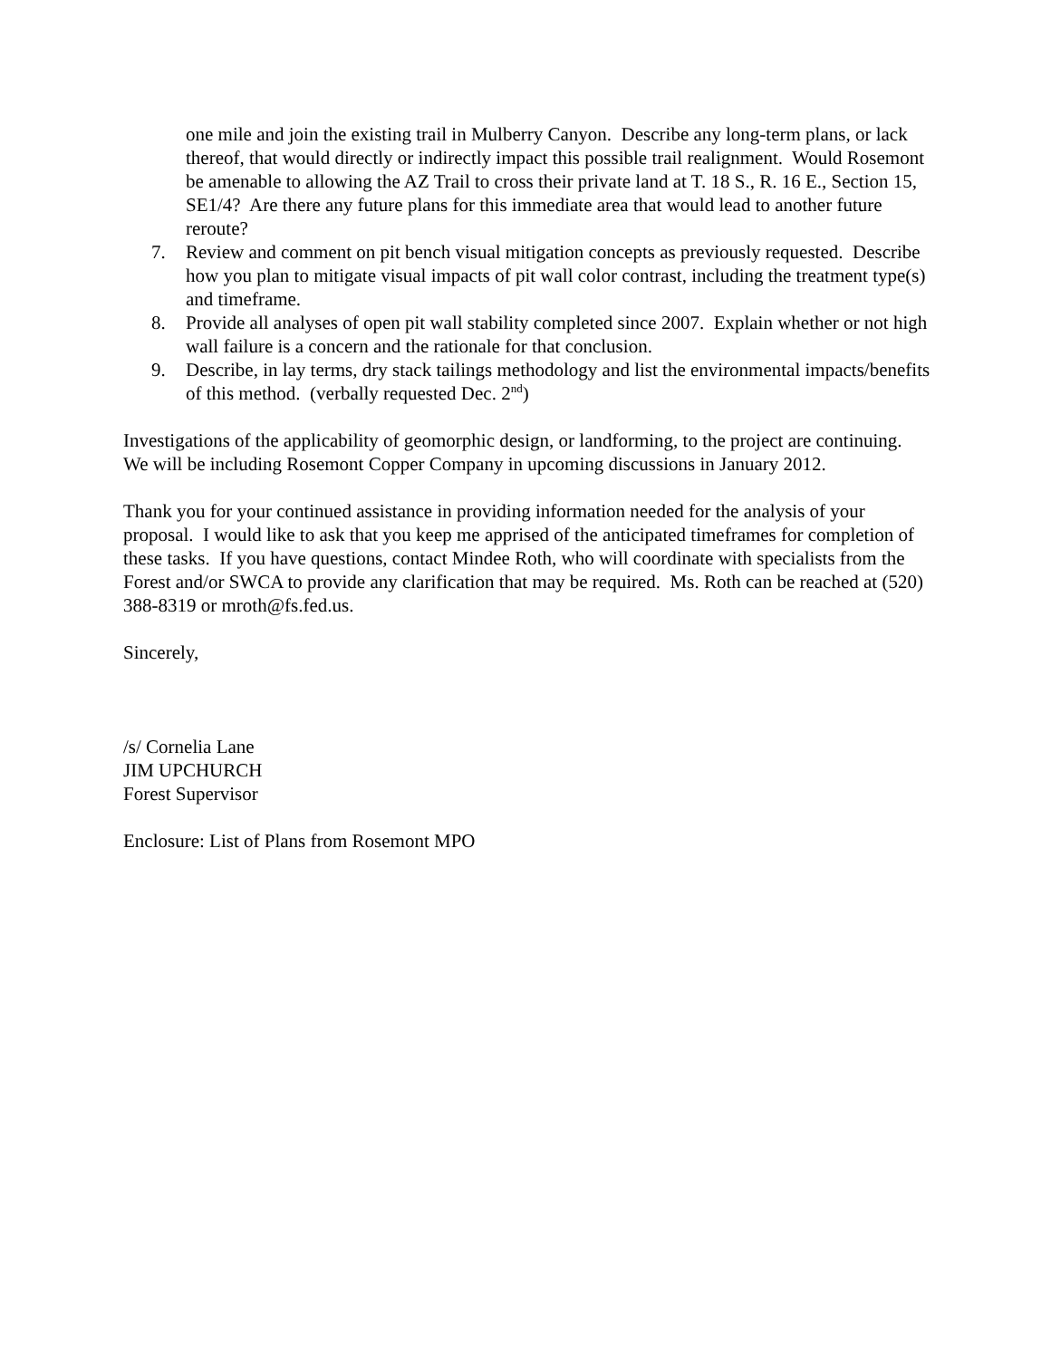one mile and join the existing trail in Mulberry Canyon. Describe any long-term plans, or lack thereof, that would directly or indirectly impact this possible trail realignment. Would Rosemont be amenable to allowing the AZ Trail to cross their private land at T. 18 S., R. 16 E., Section 15, SE1/4? Are there any future plans for this immediate area that would lead to another future reroute?
7. Review and comment on pit bench visual mitigation concepts as previously requested. Describe how you plan to mitigate visual impacts of pit wall color contrast, including the treatment type(s) and timeframe.
8. Provide all analyses of open pit wall stability completed since 2007. Explain whether or not high wall failure is a concern and the rationale for that conclusion.
9. Describe, in lay terms, dry stack tailings methodology and list the environmental impacts/benefits of this method. (verbally requested Dec. 2<sup>nd</sup>)
Investigations of the applicability of geomorphic design, or landforming, to the project are continuing. We will be including Rosemont Copper Company in upcoming discussions in January 2012.
Thank you for your continued assistance in providing information needed for the analysis of your proposal. I would like to ask that you keep me apprised of the anticipated timeframes for completion of these tasks. If you have questions, contact Mindee Roth, who will coordinate with specialists from the Forest and/or SWCA to provide any clarification that may be required. Ms. Roth can be reached at (520) 388-8319 or mroth@fs.fed.us.
Sincerely,
/s/ Cornelia Lane
JIM UPCHURCH
Forest Supervisor
Enclosure: List of Plans from Rosemont MPO